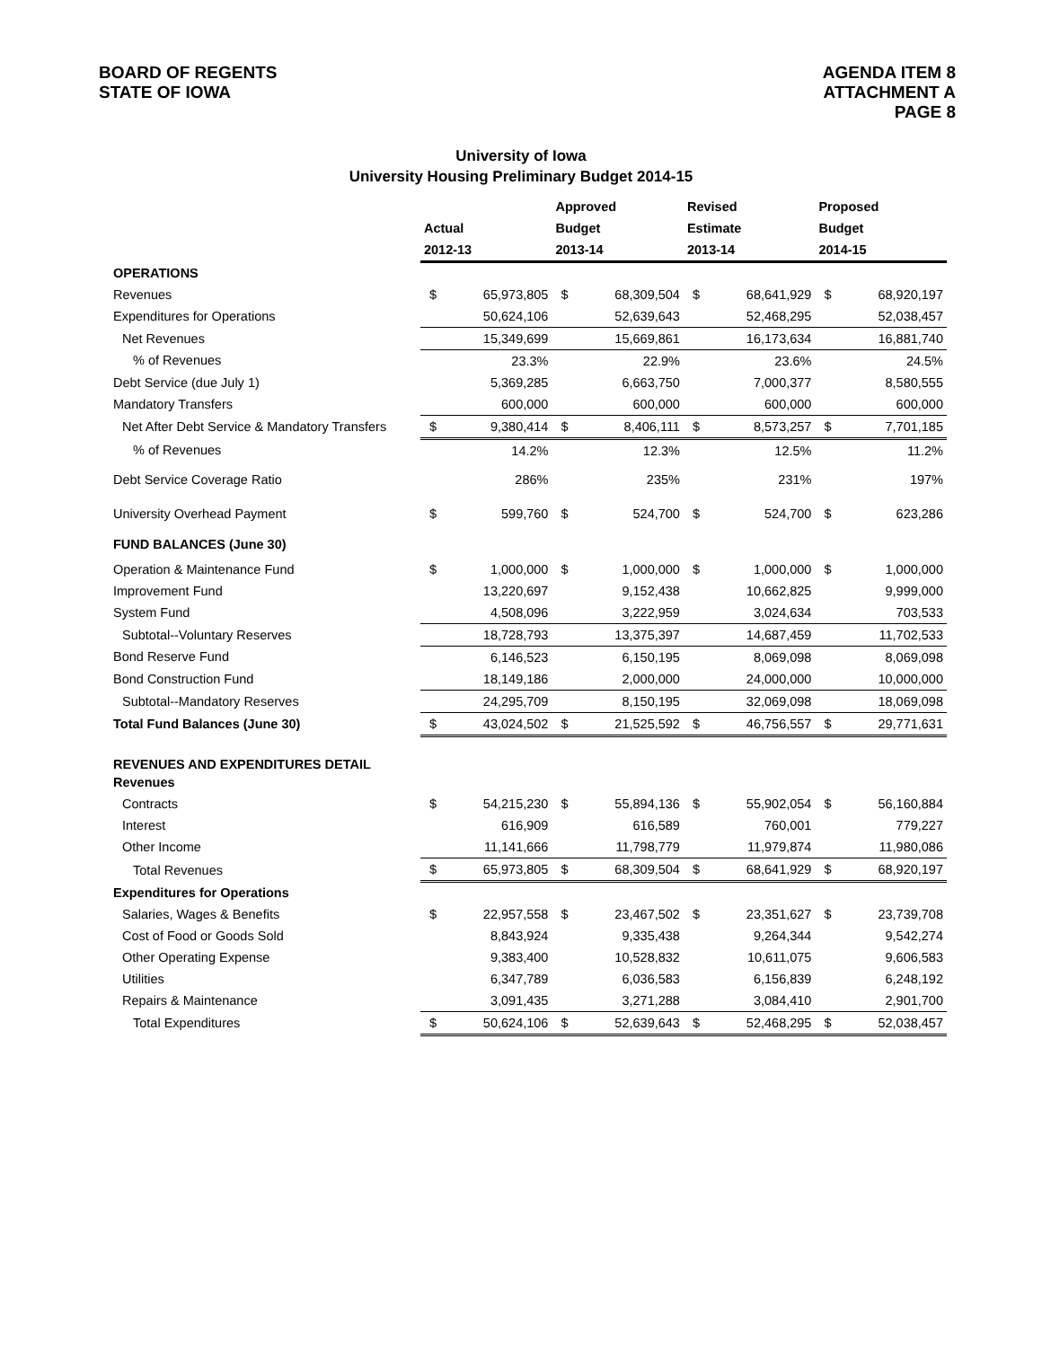BOARD OF REGENTS
STATE OF IOWA
AGENDA ITEM 8
ATTACHMENT A
PAGE 8
University of Iowa
University Housing Preliminary Budget 2014-15
| | | | Approved | | Revised | | Proposed | |
| --- | --- | --- | --- | --- | --- | --- | --- | --- |
| | Actual | | Budget | | Estimate | | Budget | |
| | 2012-13 | | 2013-14 | | 2013-14 | | 2014-15 | |
| OPERATIONS | | | | | | | | |
| Revenues | $ | 65,973,805 | $ | 68,309,504 | $ | 68,641,929 | $ | 68,920,197 |
| Expenditures for Operations | | 50,624,106 | | 52,639,643 | | 52,468,295 | | 52,038,457 |
| Net Revenues | | 15,349,699 | | 15,669,861 | | 16,173,634 | | 16,881,740 |
| % of Revenues | | 23.3% | | 22.9% | | 23.6% | | 24.5% |
| Debt Service (due July 1) | | 5,369,285 | | 6,663,750 | | 7,000,377 | | 8,580,555 |
| Mandatory Transfers | | 600,000 | | 600,000 | | 600,000 | | 600,000 |
| Net After Debt Service & Mandatory Transfers | $ | 9,380,414 | $ | 8,406,111 | $ | 8,573,257 | $ | 7,701,185 |
| % of Revenues | | 14.2% | | 12.3% | | 12.5% | | 11.2% |
| Debt Service Coverage Ratio | | 286% | | 235% | | 231% | | 197% |
| University Overhead Payment | $ | 599,760 | $ | 524,700 | $ | 524,700 | $ | 623,286 |
| FUND BALANCES (June 30) | | | | | | | | |
| Operation & Maintenance Fund | $ | 1,000,000 | $ | 1,000,000 | $ | 1,000,000 | $ | 1,000,000 |
| Improvement Fund | | 13,220,697 | | 9,152,438 | | 10,662,825 | | 9,999,000 |
| System Fund | | 4,508,096 | | 3,222,959 | | 3,024,634 | | 703,533 |
| Subtotal--Voluntary Reserves | | 18,728,793 | | 13,375,397 | | 14,687,459 | | 11,702,533 |
| Bond Reserve Fund | | 6,146,523 | | 6,150,195 | | 8,069,098 | | 8,069,098 |
| Bond Construction Fund | | 18,149,186 | | 2,000,000 | | 24,000,000 | | 10,000,000 |
| Subtotal--Mandatory Reserves | | 24,295,709 | | 8,150,195 | | 32,069,098 | | 18,069,098 |
| Total Fund Balances (June 30) | $ | 43,024,502 | $ | 21,525,592 | $ | 46,756,557 | $ | 29,771,631 |
| REVENUES AND EXPENDITURES DETAIL | | | | | | | | |
| Revenues | | | | | | | | |
| Contracts | $ | 54,215,230 | $ | 55,894,136 | $ | 55,902,054 | $ | 56,160,884 |
| Interest | | 616,909 | | 616,589 | | 760,001 | | 779,227 |
| Other Income | | 11,141,666 | | 11,798,779 | | 11,979,874 | | 11,980,086 |
| Total Revenues | $ | 65,973,805 | $ | 68,309,504 | $ | 68,641,929 | $ | 68,920,197 |
| Expenditures for Operations | | | | | | | | |
| Salaries, Wages & Benefits | $ | 22,957,558 | $ | 23,467,502 | $ | 23,351,627 | $ | 23,739,708 |
| Cost of Food or Goods Sold | | 8,843,924 | | 9,335,438 | | 9,264,344 | | 9,542,274 |
| Other Operating Expense | | 9,383,400 | | 10,528,832 | | 10,611,075 | | 9,606,583 |
| Utilities | | 6,347,789 | | 6,036,583 | | 6,156,839 | | 6,248,192 |
| Repairs & Maintenance | | 3,091,435 | | 3,271,288 | | 3,084,410 | | 2,901,700 |
| Total Expenditures | $ | 50,624,106 | $ | 52,639,643 | $ | 52,468,295 | $ | 52,038,457 |